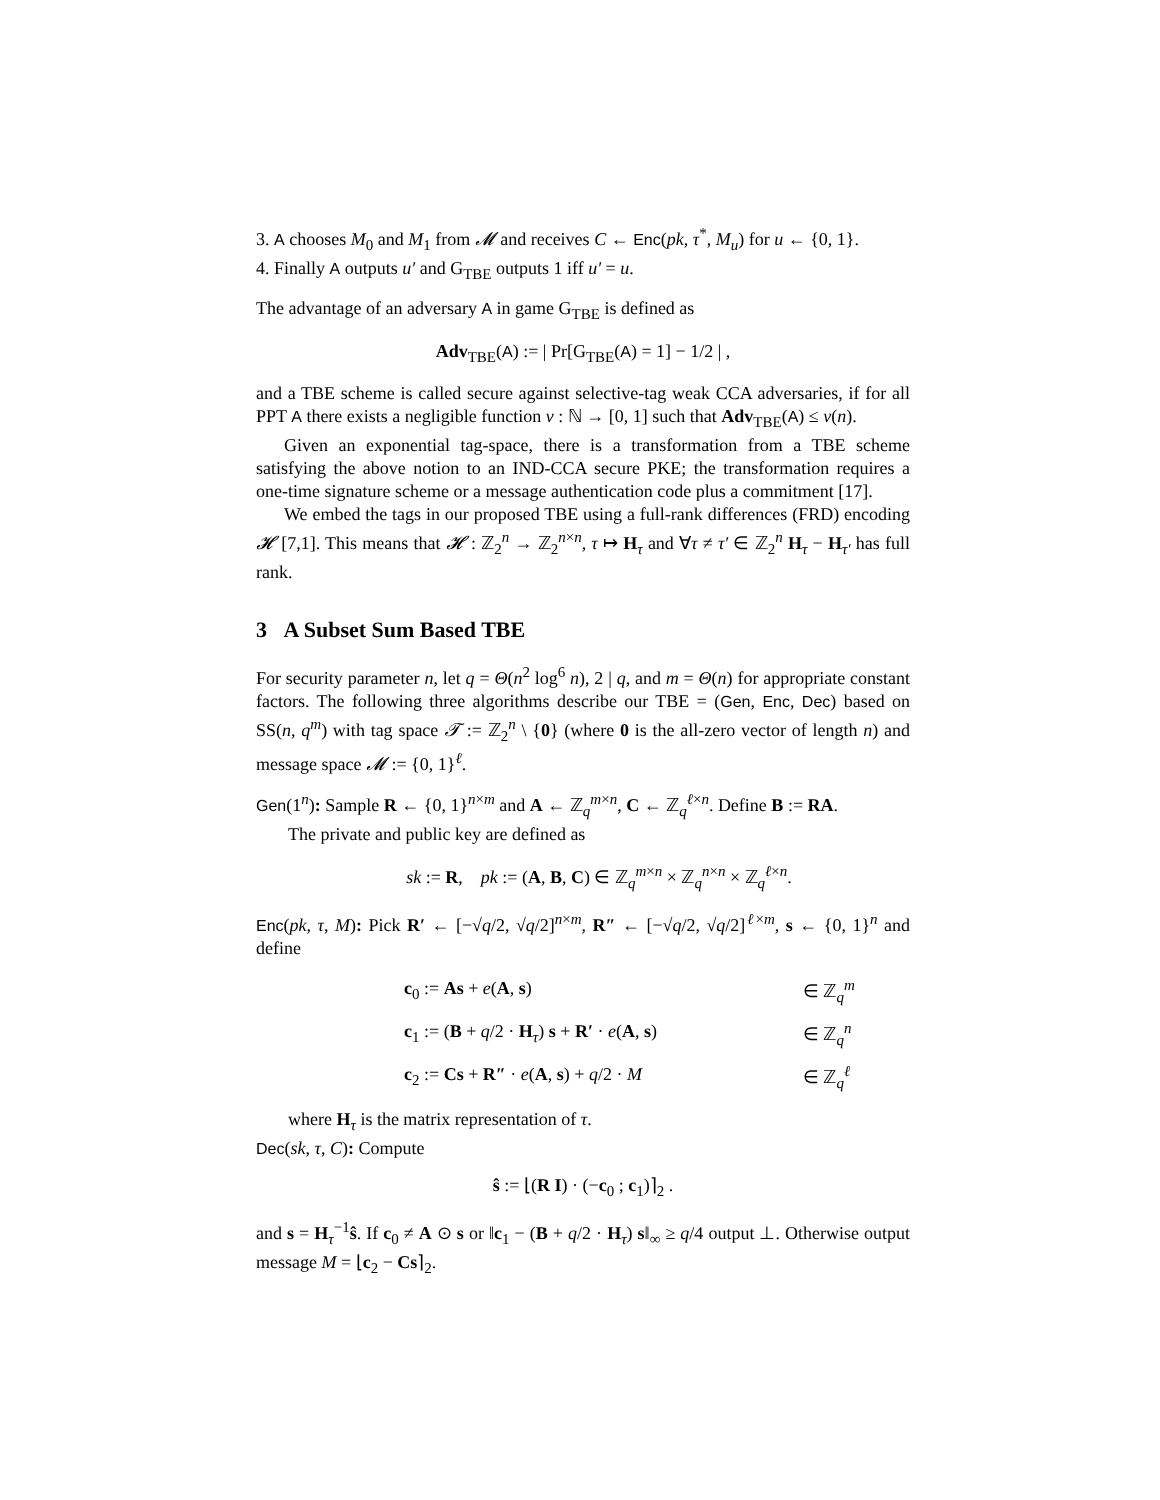3. A chooses M<sub>0</sub> and M<sub>1</sub> from 𝓜 and receives C ← Enc(pk, τ<sup>*</sup>, M<sub>u</sub>) for u ← {0, 1}.
4. Finally A outputs u′ and G<sub>TBE</sub> outputs 1 iff u′ = u.
The advantage of an adversary A in game G<sub>TBE</sub> is defined as
Adv<sub>TBE</sub>(A) := | Pr[G<sub>TBE</sub>(A) = 1] − 1/2 | ,
and a TBE scheme is called secure against selective-tag weak CCA adversaries, if for all PPT A there exists a negligible function ν : ℕ → [0, 1] such that Adv<sub>TBE</sub>(A) ≤ ν(n).
Given an exponential tag-space, there is a transformation from a TBE scheme satisfying the above notion to an IND-CCA secure PKE; the transformation requires a one-time signature scheme or a message authentication code plus a commitment [17].
We embed the tags in our proposed TBE using a full-rank differences (FRD) encoding 𝓗 [7,1]. This means that 𝓗 : ℤ<sub>2</sub><sup>n</sup> → ℤ<sub>2</sub><sup>n×n</sup>, τ ↦ H<sub>τ</sub> and ∀τ ≠ τ′ ∈ ℤ<sub>2</sub><sup>n</sup> H<sub>τ</sub> − H<sub>τ′</sub> has full rank.
3 A Subset Sum Based TBE
For security parameter n, let q = Θ(n<sup>2</sup> log<sup>6</sup> n), 2 | q, and m = Θ(n) for appropriate constant factors. The following three algorithms describe our TBE = (Gen, Enc, Dec) based on SS(n, q<sup>m</sup>) with tag space 𝓣 := ℤ<sub>2</sub><sup>n</sup> \ {0} (where 0 is the all-zero vector of length n) and message space 𝓜 := {0, 1}<sup>ℓ</sup>.
Gen(1<sup>n</sup>): Sample R ← {0, 1}<sup>n×m</sup> and A ← ℤ<sub>q</sub><sup>m×n</sup>, C ← ℤ<sub>q</sub><sup>ℓ×n</sup>. Define B := RA.
The private and public key are defined as
sk := R, pk := (A, B, C) ∈ ℤ<sub>q</sub><sup>m×n</sup> × ℤ<sub>q</sub><sup>n×n</sup> × ℤ<sub>q</sub><sup>ℓ×n</sup>.
Enc(pk, τ, M): Pick R′ ← [−√q/2, √q/2]<sup>n×m</sup>, R″ ← [−√q/2, √q/2]<sup>ℓ×m</sup>, s ← {0, 1}<sup>n</sup> and define
| c<sub>0</sub> := As + e ( A , s ) | ∈ ℤ<sub>q</sub><sup>m</sup> |
| c<sub>1</sub> := ( B + q /2 · H<sub>τ</sub>) s + R′ · e ( A , s ) | ∈ ℤ<sub>q</sub><sup>n</sup> |
| c<sub>2</sub> := Cs + R″ · e ( A , s ) + q /2 · M | ∈ ℤ<sub>q</sub><sup>ℓ</sup> |
where H<sub>τ</sub> is the matrix representation of τ.
Dec(sk, τ, C): Compute
ŝ := ⌊(R I) · (−c<sub>0</sub> ; c<sub>1</sub>)⌉<sub>2</sub> .
and s = H<sub>τ</sub><sup>−1</sup>ŝ. If c<sub>0</sub> ≠ A ⊙ s or ‖c<sub>1</sub> − (B + q/2 · H<sub>τ</sub>) s‖<sub>∞</sub> ≥ q/4 output ⊥. Otherwise output message M = ⌊c<sub>2</sub> − Cs⌉<sub>2</sub>.